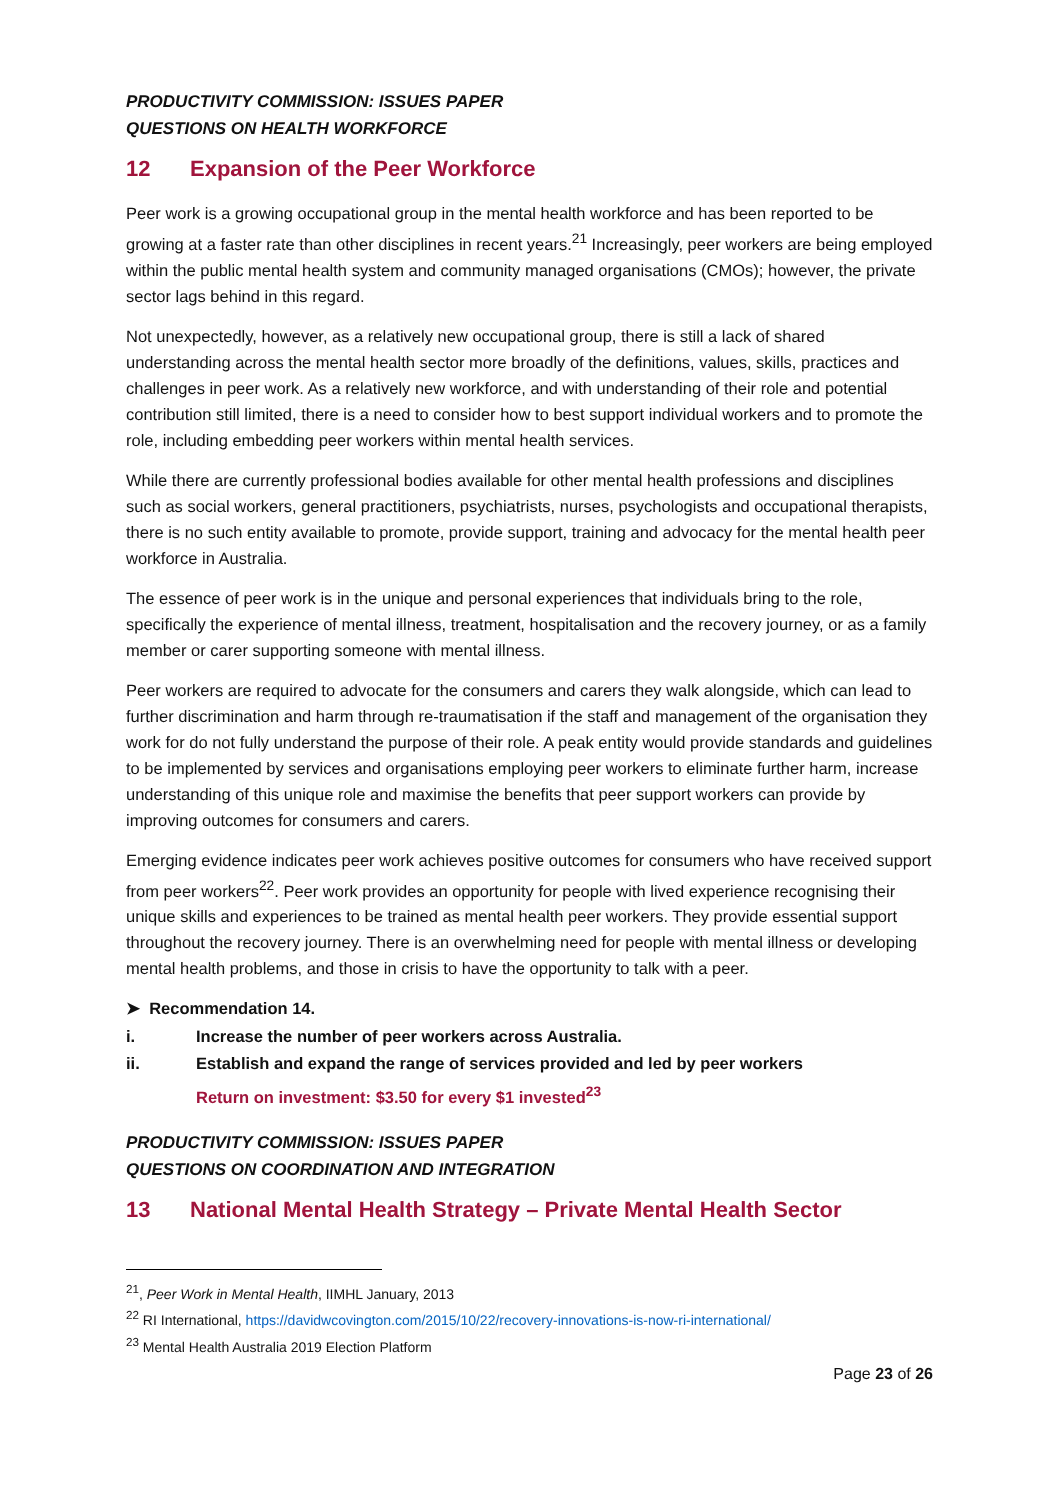PRODUCTIVITY COMMISSION: ISSUES PAPER
QUESTIONS ON HEALTH WORKFORCE
12 Expansion of the Peer Workforce
Peer work is a growing occupational group in the mental health workforce and has been reported to be growing at a faster rate than other disciplines in recent years.<sup>21</sup> Increasingly, peer workers are being employed within the public mental health system and community managed organisations (CMOs); however, the private sector lags behind in this regard.
Not unexpectedly, however, as a relatively new occupational group, there is still a lack of shared understanding across the mental health sector more broadly of the definitions, values, skills, practices and challenges in peer work. As a relatively new workforce, and with understanding of their role and potential contribution still limited, there is a need to consider how to best support individual workers and to promote the role, including embedding peer workers within mental health services.
While there are currently professional bodies available for other mental health professions and disciplines such as social workers, general practitioners, psychiatrists, nurses, psychologists and occupational therapists, there is no such entity available to promote, provide support, training and advocacy for the mental health peer workforce in Australia.
The essence of peer work is in the unique and personal experiences that individuals bring to the role, specifically the experience of mental illness, treatment, hospitalisation and the recovery journey, or as a family member or carer supporting someone with mental illness.
Peer workers are required to advocate for the consumers and carers they walk alongside, which can lead to further discrimination and harm through re-traumatisation if the staff and management of the organisation they work for do not fully understand the purpose of their role. A peak entity would provide standards and guidelines to be implemented by services and organisations employing peer workers to eliminate further harm, increase understanding of this unique role and maximise the benefits that peer support workers can provide by improving outcomes for consumers and carers.
Emerging evidence indicates peer work achieves positive outcomes for consumers who have received support from peer workers<sup>22</sup>. Peer work provides an opportunity for people with lived experience recognising their unique skills and experiences to be trained as mental health peer workers. They provide essential support throughout the recovery journey. There is an overwhelming need for people with mental illness or developing mental health problems, and those in crisis to have the opportunity to talk with a peer.
➤ Recommendation 14.
i. Increase the number of peer workers across Australia.
ii. Establish and expand the range of services provided and led by peer workers
Return on investment: $3.50 for every $1 invested<sup>23</sup>
PRODUCTIVITY COMMISSION: ISSUES PAPER
QUESTIONS ON COORDINATION AND INTEGRATION
13 National Mental Health Strategy – Private Mental Health Sector
<sup>21</sup>, Peer Work in Mental Health, IIMHL January, 2013
<sup>22</sup> RI International, https://davidwcovington.com/2015/10/22/recovery-innovations-is-now-ri-international/
<sup>23</sup> Mental Health Australia 2019 Election Platform
Page 23 of 26